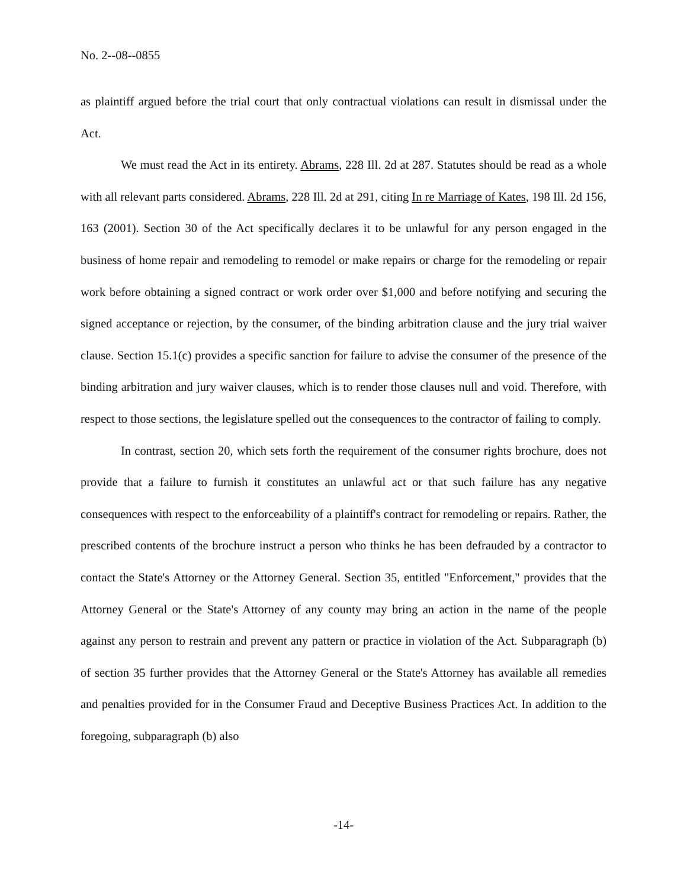No. 2--08--0855
as plaintiff argued before the trial court that only contractual violations can result in dismissal under the Act.
We must read the Act in its entirety. Abrams, 228 Ill. 2d at 287. Statutes should be read as a whole with all relevant parts considered. Abrams, 228 Ill. 2d at 291, citing In re Marriage of Kates, 198 Ill. 2d 156, 163 (2001). Section 30 of the Act specifically declares it to be unlawful for any person engaged in the business of home repair and remodeling to remodel or make repairs or charge for the remodeling or repair work before obtaining a signed contract or work order over $1,000 and before notifying and securing the signed acceptance or rejection, by the consumer, of the binding arbitration clause and the jury trial waiver clause. Section 15.1(c) provides a specific sanction for failure to advise the consumer of the presence of the binding arbitration and jury waiver clauses, which is to render those clauses null and void. Therefore, with respect to those sections, the legislature spelled out the consequences to the contractor of failing to comply.
In contrast, section 20, which sets forth the requirement of the consumer rights brochure, does not provide that a failure to furnish it constitutes an unlawful act or that such failure has any negative consequences with respect to the enforceability of a plaintiff's contract for remodeling or repairs. Rather, the prescribed contents of the brochure instruct a person who thinks he has been defrauded by a contractor to contact the State's Attorney or the Attorney General. Section 35, entitled "Enforcement," provides that the Attorney General or the State's Attorney of any county may bring an action in the name of the people against any person to restrain and prevent any pattern or practice in violation of the Act. Subparagraph (b) of section 35 further provides that the Attorney General or the State's Attorney has available all remedies and penalties provided for in the Consumer Fraud and Deceptive Business Practices Act. In addition to the foregoing, subparagraph (b) also
-14-